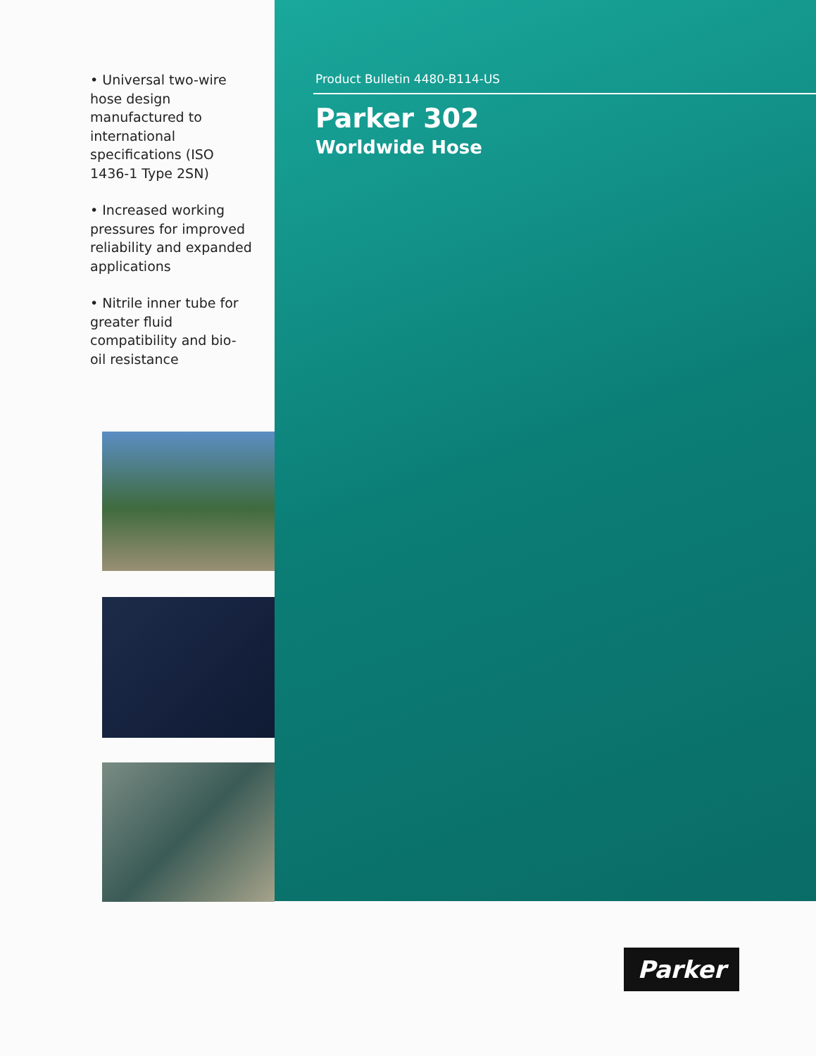• Universal two-wire hose design manufactured to international specifications (ISO 1436-1 Type 2SN)
• Increased working pressures for improved reliability and expanded applications
• Nitrile inner tube for greater fluid compatibility and bio-oil resistance
Product Bulletin 4480-B114-US
Parker 302
Worldwide Hose
Parker